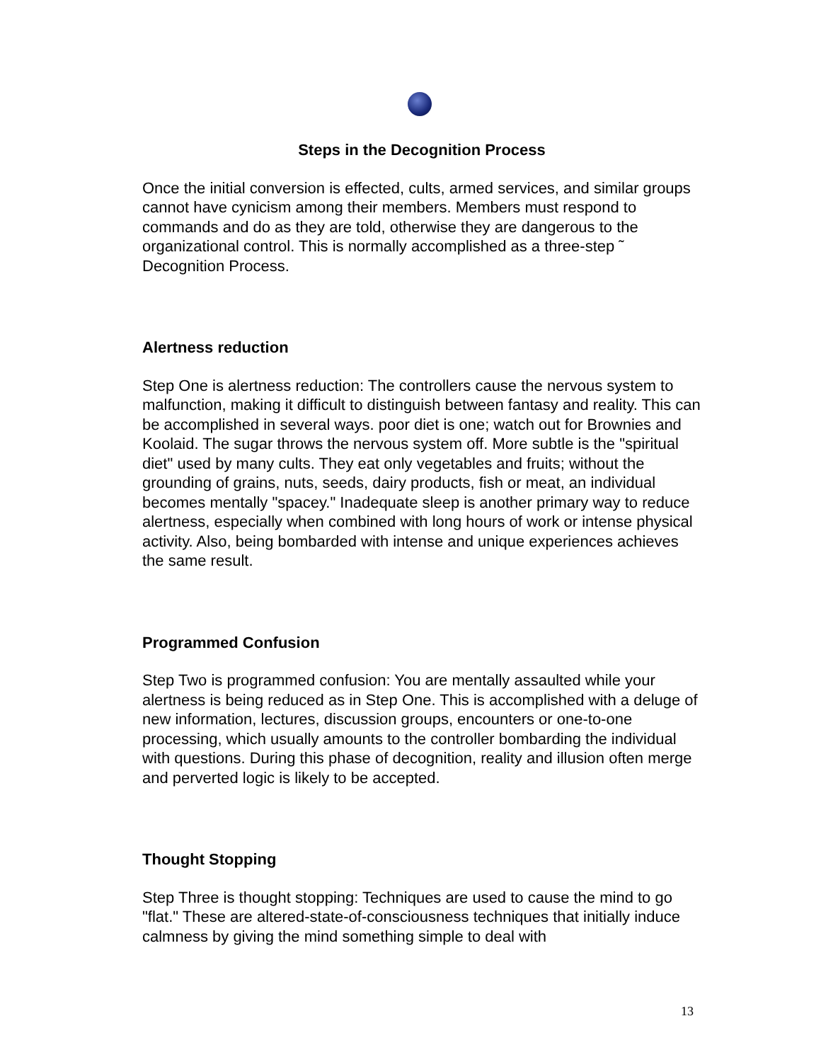Steps in the Decognition Process
Once the initial conversion is effected, cults, armed services, and similar groups cannot have cynicism among their members. Members must respond to commands and do as they are told, otherwise they are dangerous to the organizational control. This is normally accomplished as a three-step ˜ Decognition Process.
Alertness reduction
Step One is alertness reduction: The controllers cause the nervous system to malfunction, making it difficult to distinguish between fantasy and reality. This can be accomplished in several ways. poor diet is one; watch out for Brownies and Koolaid. The sugar throws the nervous system off. More subtle is the "spiritual diet" used by many cults. They eat only vegetables and fruits; without the grounding of grains, nuts, seeds, dairy products, fish or meat, an individual becomes mentally "spacey." Inadequate sleep is another primary way to reduce alertness, especially when combined with long hours of work or intense physical activity. Also, being bombarded with intense and unique experiences achieves the same result.
Programmed Confusion
Step Two is programmed confusion: You are mentally assaulted while your alertness is being reduced as in Step One. This is accomplished with a deluge of new information, lectures, discussion groups, encounters or one-to-one processing, which usually amounts to the controller bombarding the individual with questions. During this phase of decognition, reality and illusion often merge and perverted logic is likely to be accepted.
Thought Stopping
Step Three is thought stopping: Techniques are used to cause the mind to go "flat." These are altered-state-of-consciousness techniques that initially induce calmness by giving the mind something simple to deal with
13